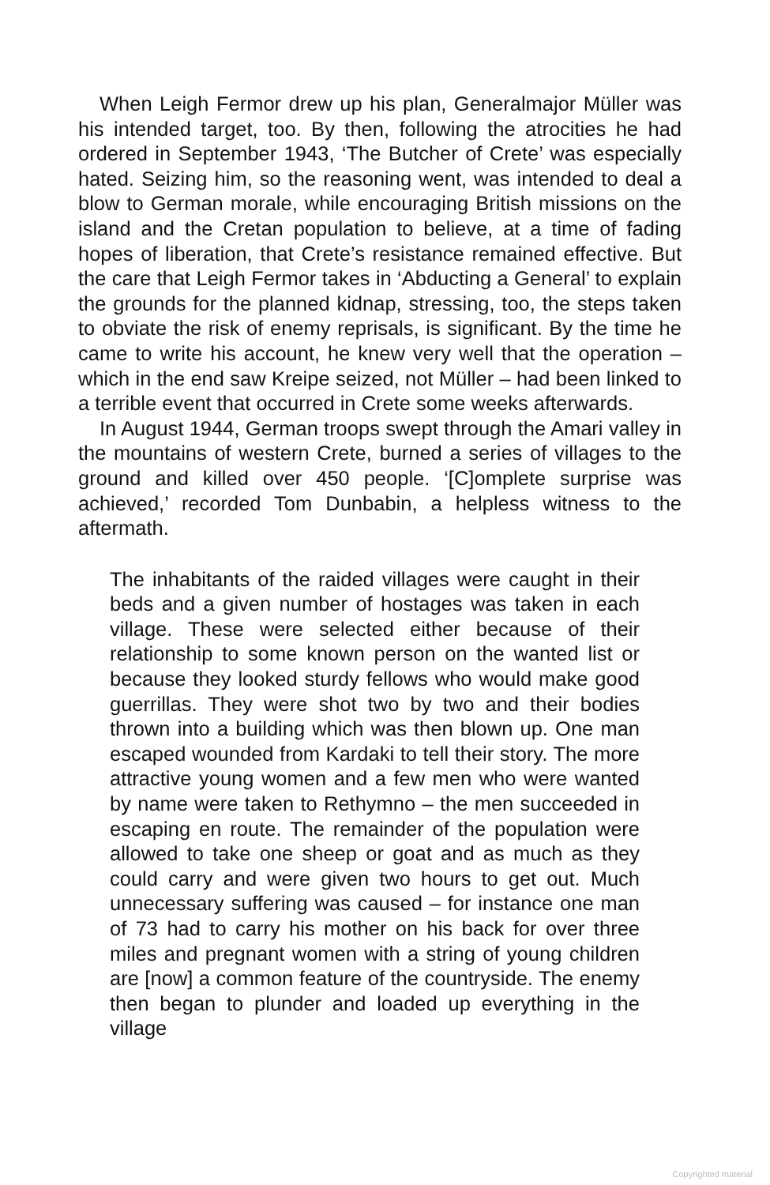When Leigh Fermor drew up his plan, Generalmajor Müller was his intended target, too. By then, following the atrocities he had ordered in September 1943, ‘The Butcher of Crete’ was especially hated. Seizing him, so the reasoning went, was intended to deal a blow to German morale, while encouraging British missions on the island and the Cretan population to believe, at a time of fading hopes of liberation, that Crete’s resistance remained effective. But the care that Leigh Fermor takes in ‘Abducting a General’ to explain the grounds for the planned kidnap, stressing, too, the steps taken to obviate the risk of enemy reprisals, is significant. By the time he came to write his account, he knew very well that the operation – which in the end saw Kreipe seized, not Müller – had been linked to a terrible event that occurred in Crete some weeks afterwards.
In August 1944, German troops swept through the Amari valley in the mountains of western Crete, burned a series of villages to the ground and killed over 450 people. ‘[C]omplete surprise was achieved,’ recorded Tom Dunbabin, a helpless witness to the aftermath.
The inhabitants of the raided villages were caught in their beds and a given number of hostages was taken in each village. These were selected either because of their relationship to some known person on the wanted list or because they looked sturdy fellows who would make good guerrillas. They were shot two by two and their bodies thrown into a building which was then blown up. One man escaped wounded from Kardaki to tell their story. The more attractive young women and a few men who were wanted by name were taken to Rethymno – the men succeeded in escaping en route. The remainder of the population were allowed to take one sheep or goat and as much as they could carry and were given two hours to get out. Much unnecessary suffering was caused – for instance one man of 73 had to carry his mother on his back for over three miles and pregnant women with a string of young children are [now] a common feature of the countryside. The enemy then began to plunder and loaded up everything in the village
Copyrighted material